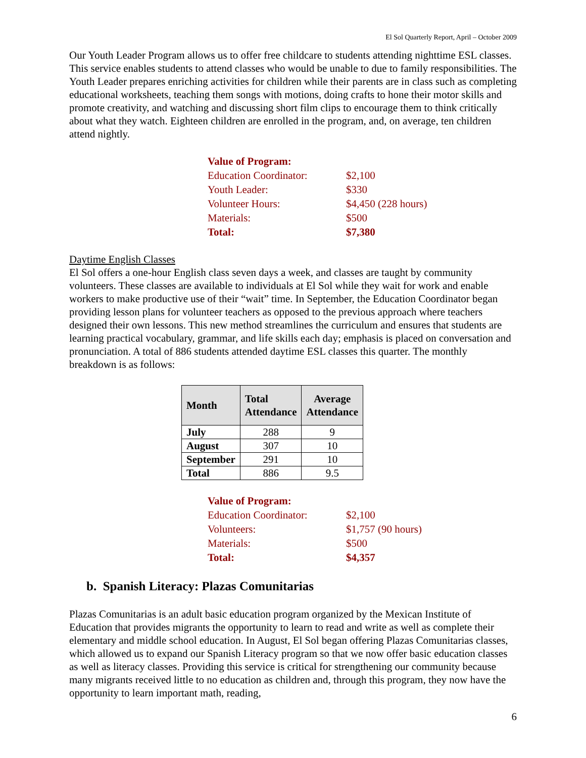El Sol Quarterly Report, April – October 2009
Our Youth Leader Program allows us to offer free childcare to students attending nighttime ESL classes. This service enables students to attend classes who would be unable to due to family responsibilities. The Youth Leader prepares enriching activities for children while their parents are in class such as completing educational worksheets, teaching them songs with motions, doing crafts to hone their motor skills and promote creativity, and watching and discussing short film clips to encourage them to think critically about what they watch. Eighteen children are enrolled in the program, and, on average, ten children attend nightly.
| Value of Program: | |
| Education Coordinator: | $2,100 |
| Youth Leader: | $330 |
| Volunteer Hours: | $4,450 (228 hours) |
| Materials: | $500 |
| Total: | $7,380 |
Daytime English Classes
El Sol offers a one-hour English class seven days a week, and classes are taught by community volunteers. These classes are available to individuals at El Sol while they wait for work and enable workers to make productive use of their “wait” time. In September, the Education Coordinator began providing lesson plans for volunteer teachers as opposed to the previous approach where teachers designed their own lessons. This new method streamlines the curriculum and ensures that students are learning practical vocabulary, grammar, and life skills each day; emphasis is placed on conversation and pronunciation. A total of 886 students attended daytime ESL classes this quarter. The monthly breakdown is as follows:
| Month | Total Attendance | Average Attendance |
| --- | --- | --- |
| July | 288 | 9 |
| August | 307 | 10 |
| September | 291 | 10 |
| Total | 886 | 9.5 |
| Value of Program: | |
| Education Coordinator: | $2,100 |
| Volunteers: | $1,757 (90 hours) |
| Materials: | $500 |
| Total: | $4,357 |
b. Spanish Literacy: Plazas Comunitarias
Plazas Comunitarias is an adult basic education program organized by the Mexican Institute of Education that provides migrants the opportunity to learn to read and write as well as complete their elementary and middle school education. In August, El Sol began offering Plazas Comunitarias classes, which allowed us to expand our Spanish Literacy program so that we now offer basic education classes as well as literacy classes. Providing this service is critical for strengthening our community because many migrants received little to no education as children and, through this program, they now have the opportunity to learn important math, reading,
6